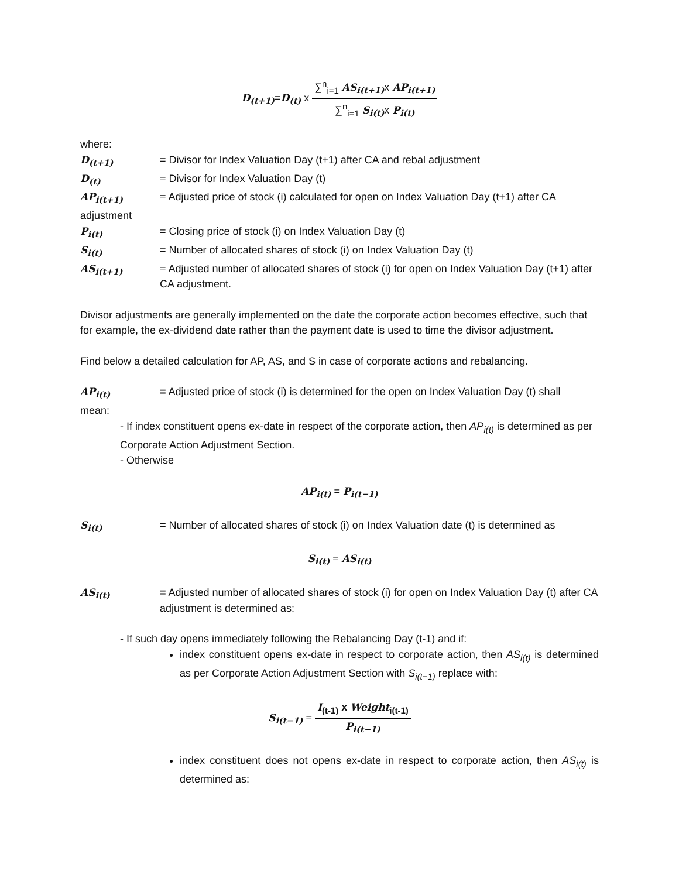D<sub>(t+1)</sub>=D<sub>(t)</sub> x ∑<sup>n</sup><sub>i=1</sub> AS<sub>i(t+1)</sub> x AP<sub>i(t+1)</sub> ∑<sup>n</sup><sub>i=1</sub> S<sub>i(t)</sub> x P<sub>i(t)</sub>
where:
D<sub>(t+1)</sub> = Divisor for Index Valuation Day (t+1) after CA and rebal adjustment
D<sub>(t)</sub> = Divisor for Index Valuation Day (t)
AP<sub>i(t+1)</sub> = Adjusted price of stock (i) calculated for open on Index Valuation Day (t+1) after CA
adjustment
P<sub>i(t)</sub> = Closing price of stock (i) on Index Valuation Day (t)
S<sub>i(t)</sub> = Number of allocated shares of stock (i) on Index Valuation Day (t)
AS<sub>i(t+1)</sub> = Adjusted number of allocated shares of stock (i) for open on Index Valuation Day (t+1) after CA adjustment.
Divisor adjustments are generally implemented on the date the corporate action becomes effective, such that for example, the ex-dividend date rather than the payment date is used to time the divisor adjustment.
Find below a detailed calculation for AP, AS, and S in case of corporate actions and rebalancing.
AP<sub>i(t)</sub> = Adjusted price of stock (i) is determined for the open on Index Valuation Day (t) shall
mean:
- If index constituent opens ex-date in respect of the corporate action, then AP<sub>i(t)</sub> is determined as per Corporate Action Adjustment Section.
- Otherwise
AP<sub>i(t)</sub> = P<sub>i(t−1)</sub>
S<sub>i(t)</sub> = Number of allocated shares of stock (i) on Index Valuation date (t) is determined as
S<sub>i(t)</sub> = AS<sub>i(t)</sub>
AS<sub>i(t)</sub> = Adjusted number of allocated shares of stock (i) for open on Index Valuation Day (t) after CA adjustment is determined as:
- If such day opens immediately following the Rebalancing Day (t-1) and if:
index constituent opens ex-date in respect to corporate action, then AS<sub>i(t)</sub> is determined as per Corporate Action Adjustment Section with S<sub>i(t−1)</sub> replace with:
S<sub>i(t−1)</sub> = I<sub>(t-1)</sub> x Weight <sub>i(t-1)</sub> P<sub>i(t−1)</sub>
index constituent does not opens ex-date in respect to corporate action, then AS<sub>i(t)</sub> is determined as: